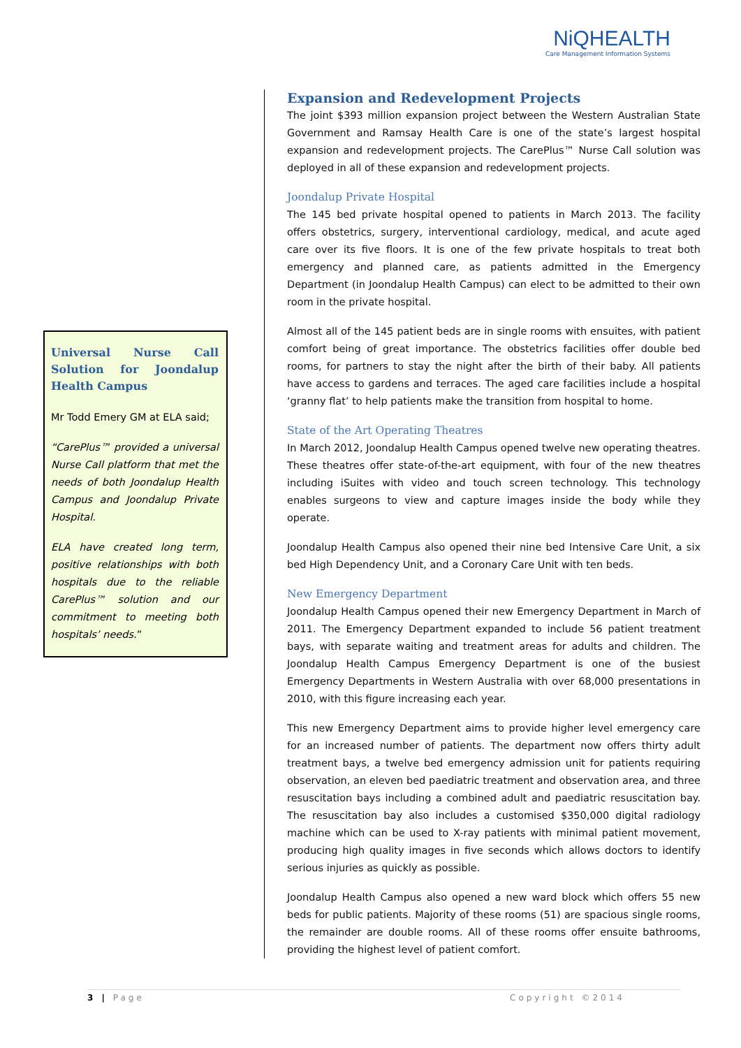NiQHEALTH
Care Management Information Systems
Universal Nurse Call Solution for Joondalup Health Campus
Mr Todd Emery GM at ELA said;
“CarePlus™ provided a universal Nurse Call platform that met the needs of both Joondalup Health Campus and Joondalup Private Hospital.
ELA have created long term, positive relationships with both hospitals due to the reliable CarePlus™ solution and our commitment to meeting both hospitals’ needs.”
Expansion and Redevelopment Projects
The joint $393 million expansion project between the Western Australian State Government and Ramsay Health Care is one of the state’s largest hospital expansion and redevelopment projects. The CarePlus™ Nurse Call solution was deployed in all of these expansion and redevelopment projects.
Joondalup Private Hospital
The 145 bed private hospital opened to patients in March 2013. The facility offers obstetrics, surgery, interventional cardiology, medical, and acute aged care over its five floors. It is one of the few private hospitals to treat both emergency and planned care, as patients admitted in the Emergency Department (in Joondalup Health Campus) can elect to be admitted to their own room in the private hospital.
Almost all of the 145 patient beds are in single rooms with ensuites, with patient comfort being of great importance. The obstetrics facilities offer double bed rooms, for partners to stay the night after the birth of their baby. All patients have access to gardens and terraces. The aged care facilities include a hospital ‘granny flat’ to help patients make the transition from hospital to home.
State of the Art Operating Theatres
In March 2012, Joondalup Health Campus opened twelve new operating theatres. These theatres offer state-of-the-art equipment, with four of the new theatres including iSuites with video and touch screen technology. This technology enables surgeons to view and capture images inside the body while they operate.
Joondalup Health Campus also opened their nine bed Intensive Care Unit, a six bed High Dependency Unit, and a Coronary Care Unit with ten beds.
New Emergency Department
Joondalup Health Campus opened their new Emergency Department in March of 2011. The Emergency Department expanded to include 56 patient treatment bays, with separate waiting and treatment areas for adults and children. The Joondalup Health Campus Emergency Department is one of the busiest Emergency Departments in Western Australia with over 68,000 presentations in 2010, with this figure increasing each year.
This new Emergency Department aims to provide higher level emergency care for an increased number of patients. The department now offers thirty adult treatment bays, a twelve bed emergency admission unit for patients requiring observation, an eleven bed paediatric treatment and observation area, and three resuscitation bays including a combined adult and paediatric resuscitation bay. The resuscitation bay also includes a customised $350,000 digital radiology machine which can be used to X-ray patients with minimal patient movement, producing high quality images in five seconds which allows doctors to identify serious injuries as quickly as possible.
Joondalup Health Campus also opened a new ward block which offers 55 new beds for public patients. Majority of these rooms (51) are spacious single rooms, the remainder are double rooms. All of these rooms offer ensuite bathrooms, providing the highest level of patient comfort.
3 | Page Copyright ©2014